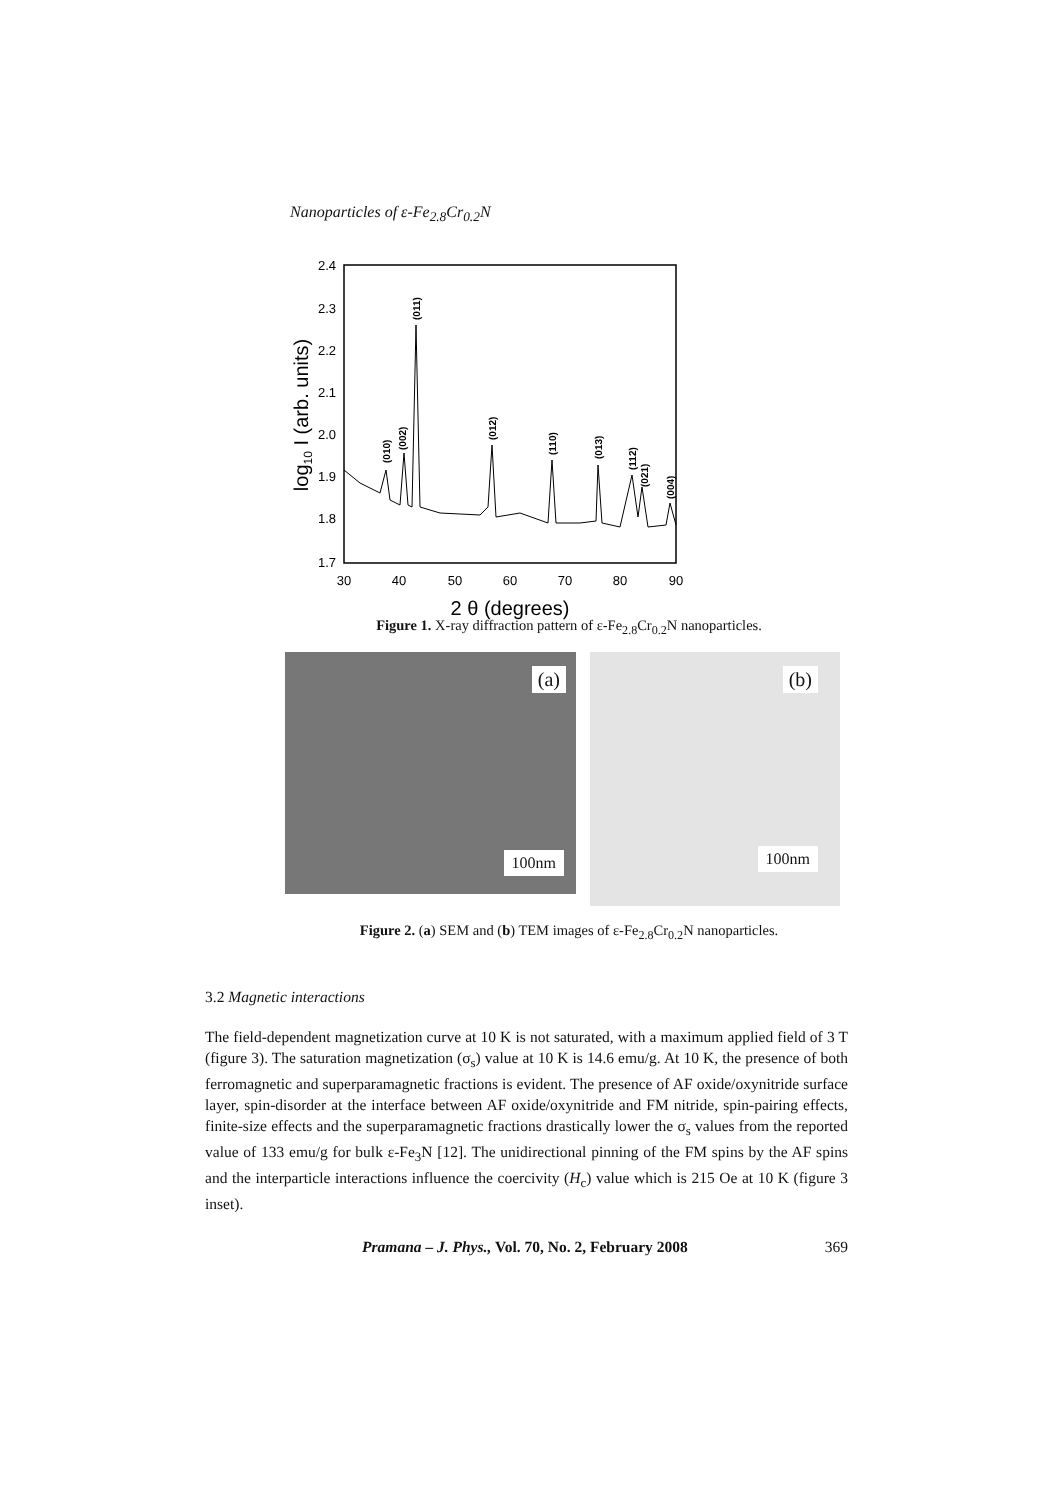Nanoparticles of ε-Fe<sub>2.8</sub>Cr<sub>0.2</sub>N
2.4
2.3
2.2
2.1
2.0
1.9
1.8
1.7
30
40
50
60
70
80
90
2 θ (degrees)
log10 I (arb. units)
(010)
(002)
(011)
(012)
(110)
(013)
(112)
(021)
(004)
Figure 1. X-ray diffraction pattern of ε-Fe<sub>2.8</sub>Cr<sub>0.2</sub>N nanoparticles.
(a) 100nm
(b) 100nm
Figure 2. (a) SEM and (b) TEM images of ε-Fe<sub>2.8</sub>Cr<sub>0.2</sub>N nanoparticles.
3.2 Magnetic interactions
The field-dependent magnetization curve at 10 K is not saturated, with a maximum applied field of 3 T (figure 3). The saturation magnetization (σ<sub>s</sub>) value at 10 K is 14.6 emu/g. At 10 K, the presence of both ferromagnetic and superparamagnetic fractions is evident. The presence of AF oxide/oxynitride surface layer, spin-disorder at the interface between AF oxide/oxynitride and FM nitride, spin-pairing effects, finite-size effects and the superparamagnetic fractions drastically lower the σ<sub>s</sub> values from the reported value of 133 emu/g for bulk ε-Fe<sub>3</sub>N [12]. The unidirectional pinning of the FM spins by the AF spins and the interparticle interactions influence the coercivity (H<sub>c</sub>) value which is 215 Oe at 10 K (figure 3 inset).
Pramana – J. Phys., Vol. 70, No. 2, February 2008 369